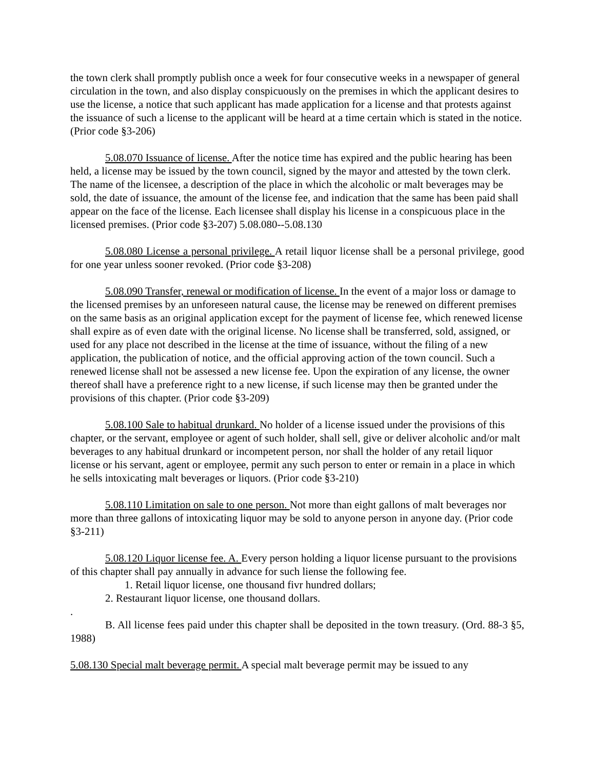the town clerk shall promptly publish once a week for four consecutive weeks in a newspaper of general circulation in the town, and also display conspicuously on the premises in which the applicant desires to use the license, a notice that such applicant has made application for a license and that protests against the issuance of such a license to the applicant will be heard at a time certain which is stated in the notice. (Prior code §3-206)
5.08.070 Issuance of license. After the notice time has expired and the public hearing has been held, a license may be issued by the town council, signed by the mayor and attested by the town clerk. The name of the licensee, a description of the place in which the alcoholic or malt beverages may be sold, the date of issuance, the amount of the license fee, and indication that the same has been paid shall appear on the face of the license. Each licensee shall display his license in a conspicuous place in the licensed premises. (Prior code §3-207) 5.08.080--5.08.130
5.08.080 License a personal privilege. A retail liquor license shall be a personal privilege, good for one year unless sooner revoked. (Prior code §3-208)
5.08.090 Transfer, renewal or modification of license. In the event of a major loss or damage to the licensed premises by an unforeseen natural cause, the license may be renewed on different premises on the same basis as an original application except for the payment of license fee, which renewed license shall expire as of even date with the original license. No license shall be transferred, sold, assigned, or used for any place not described in the license at the time of issuance, without the filing of a new application, the publication of notice, and the official approving action of the town council. Such a renewed license shall not be assessed a new license fee. Upon the expiration of any license, the owner thereof shall have a preference right to a new license, if such license may then be granted under the provisions of this chapter. (Prior code §3-209)
5.08.100 Sale to habitual drunkard. No holder of a license issued under the provisions of this chapter, or the servant, employee or agent of such holder, shall sell, give or deliver alcoholic and/or malt beverages to any habitual drunkard or incompetent person, nor shall the holder of any retail liquor license or his servant, agent or employee, permit any such person to enter or remain in a place in which he sells intoxicating malt beverages or liquors. (Prior code §3-210)
5.08.110 Limitation on sale to one person. Not more than eight gallons of malt beverages nor more than three gallons of intoxicating liquor may be sold to anyone person in anyone day. (Prior code §3-211)
5.08.120 Liquor license fee. A. Every person holding a liquor license pursuant to the provisions of this chapter shall pay annually in advance for such liense the following fee.
1. Retail liquor license, one thousand fivr hundred dollars;
2. Restaurant liquor license, one thousand dollars.
.
B. All license fees paid under this chapter shall be deposited in the town treasury. (Ord. 88-3 §5, 1988)
5.08.130 Special malt beverage permit. A special malt beverage permit may be issued to any